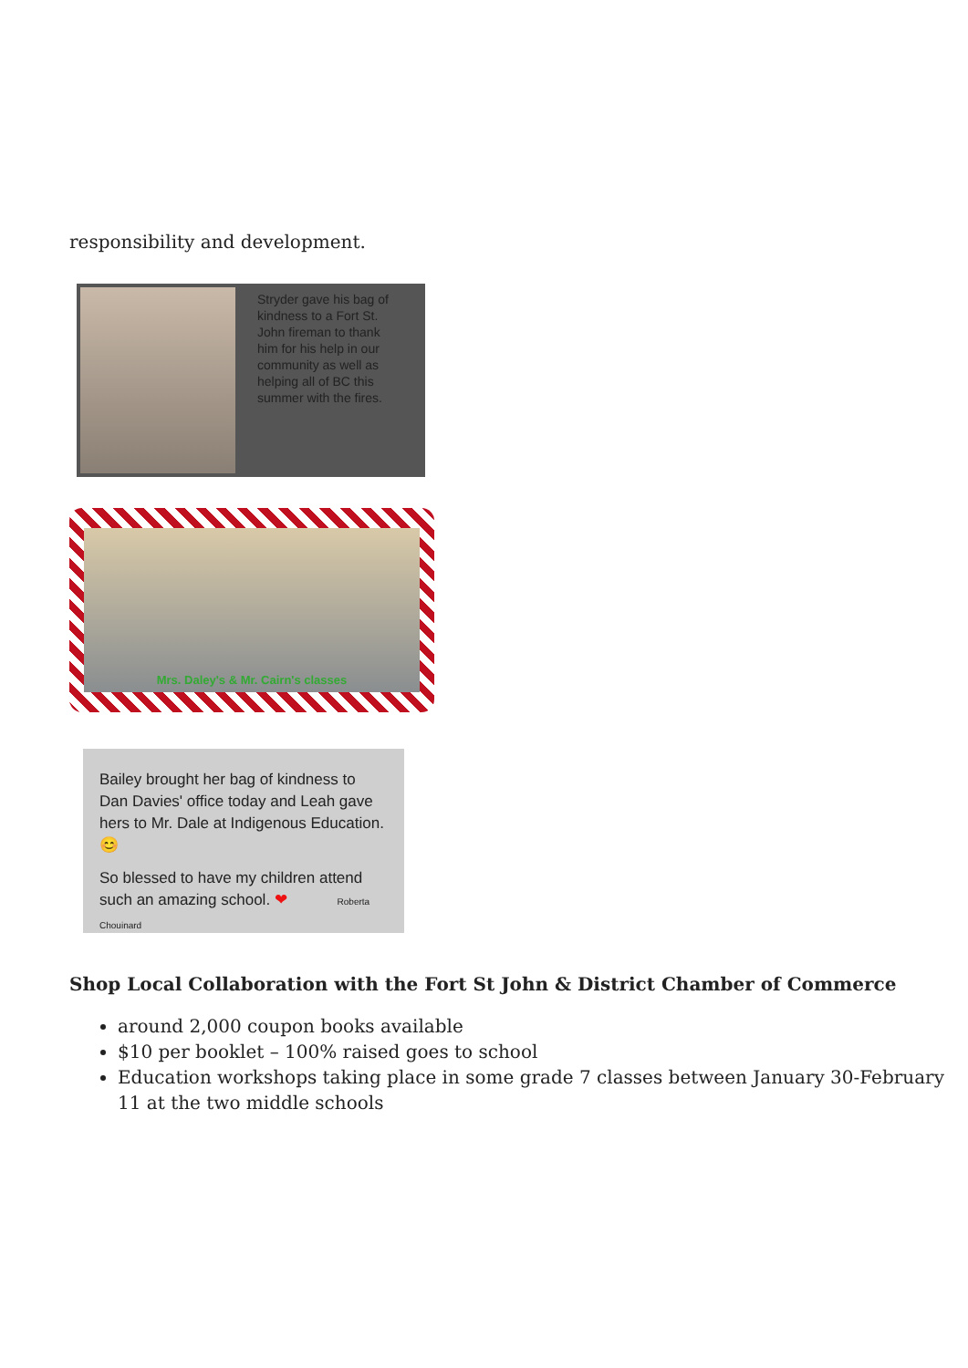responsibility and development.
Stryder gave his bag of kindness to a Fort St. John fireman to thank him for his help in our community as well as helping all of BC this summer with the fires.
Mrs. Daley's & Mr. Cairn's classes
Bailey brought her bag of kindness to Dan Davies' office today and Leah gave hers to Mr. Dale at Indigenous Education. 😊
So blessed to have my children attend such an amazing school. ❤ Roberta Chouinard
Shop Local Collaboration with the Fort St John & District Chamber of Commerce
around 2,000 coupon books available
$10 per booklet – 100% raised goes to school
Education workshops taking place in some grade 7 classes between January 30-February 11 at the two middle schools